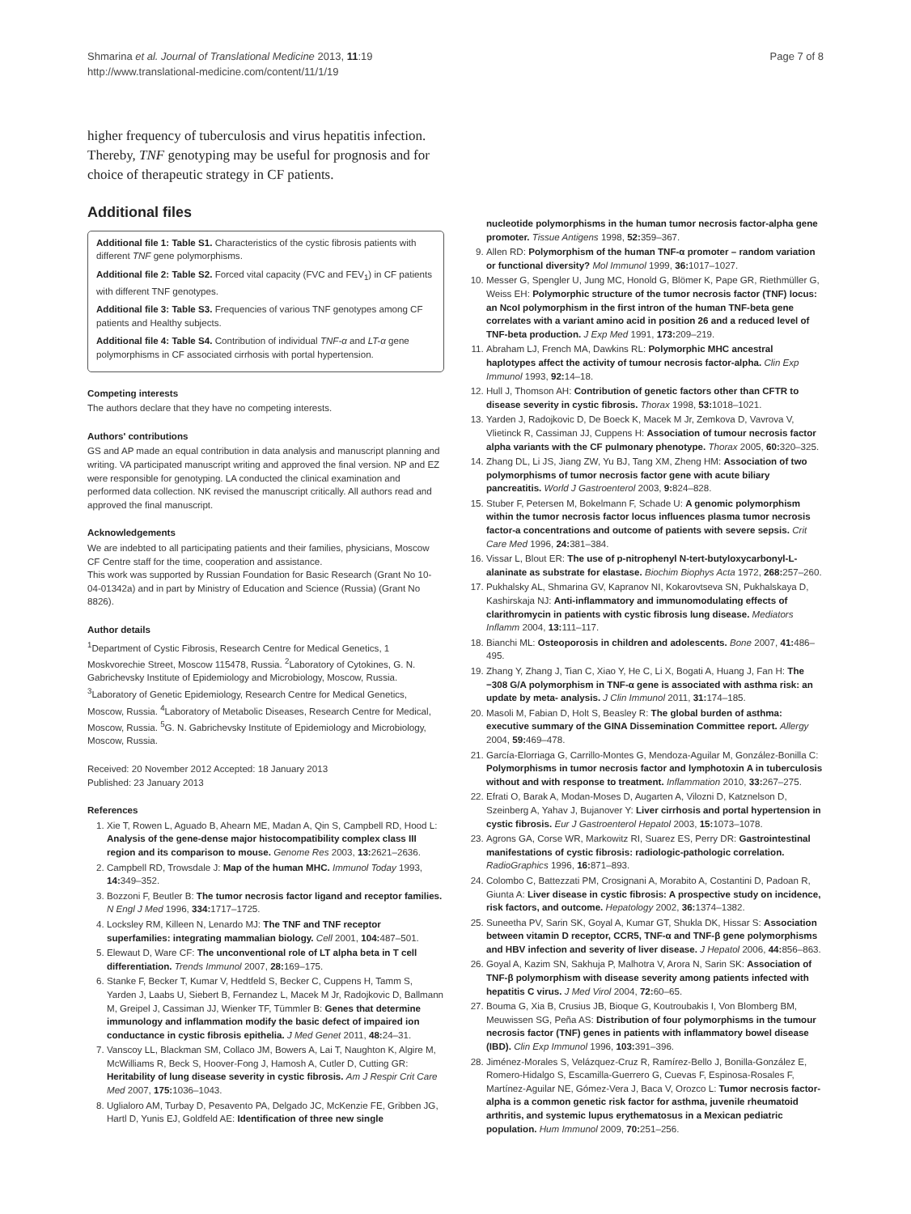Shmarina et al. Journal of Translational Medicine 2013, 11:19
http://www.translational-medicine.com/content/11/1/19
Page 7 of 8
higher frequency of tuberculosis and virus hepatitis infection. Thereby, TNF genotyping may be useful for prognosis and for choice of therapeutic strategy in CF patients.
Additional files
Additional file 1: Table S1. Characteristics of the cystic fibrosis patients with different TNF gene polymorphisms.
Additional file 2: Table S2. Forced vital capacity (FVC and FEV<sub>1</sub>) in CF patients with different TNF genotypes.
Additional file 3: Table S3. Frequencies of various TNF genotypes among CF patients and Healthy subjects.
Additional file 4: Table S4. Contribution of individual TNF-α and LT-α gene polymorphisms in CF associated cirrhosis with portal hypertension.
Competing interests
The authors declare that they have no competing interests.
Authors' contributions
GS and AP made an equal contribution in data analysis and manuscript planning and writing. VA participated manuscript writing and approved the final version. NP and EZ were responsible for genotyping. LA conducted the clinical examination and performed data collection. NK revised the manuscript critically. All authors read and approved the final manuscript.
Acknowledgements
We are indebted to all participating patients and their families, physicians, Moscow CF Centre staff for the time, cooperation and assistance.
This work was supported by Russian Foundation for Basic Research (Grant No 10-04-01342a) and in part by Ministry of Education and Science (Russia) (Grant No 8826).
Author details
<sup>1</sup> Department of Cystic Fibrosis, Research Centre for Medical Genetics, 1 Moskvorechie Street, Moscow 115478, Russia. <sup>2</sup>Laboratory of Cytokines, G. N. Gabrichevsky Institute of Epidemiology and Microbiology, Moscow, Russia. <sup>3</sup>Laboratory of Genetic Epidemiology, Research Centre for Medical Genetics, Moscow, Russia. <sup>4</sup>Laboratory of Metabolic Diseases, Research Centre for Medical, Moscow, Russia. <sup>5</sup>G. N. Gabrichevsky Institute of Epidemiology and Microbiology, Moscow, Russia.
Received: 20 November 2012 Accepted: 18 January 2013
Published: 23 January 2013
References
1. Xie T, Rowen L, Aguado B, Ahearn ME, Madan A, Qin S, Campbell RD, Hood L: Analysis of the gene-dense major histocompatibility complex class III region and its comparison to mouse. Genome Res 2003, 13: 2621–2636.
2. Campbell RD, Trowsdale J: Map of the human MHC. Immunol Today 1993, 14: 349–352.
3. Bozzoni F, Beutler B: The tumor necrosis factor ligand and receptor families. N Engl J Med 1996, 334: 1717–1725.
4. Locksley RM, Killeen N, Lenardo MJ: The TNF and TNF receptor superfamilies: integrating mammalian biology. Cell 2001, 104: 487–501.
5. Elewaut D, Ware CF: The unconventional role of LT alpha beta in T cell differentiation. Trends Immunol 2007, 28: 169–175.
6. Stanke F, Becker T, Kumar V, Hedtfeld S, Becker C, Cuppens H, Tamm S, Yarden J, Laabs U, Siebert B, Fernandez L, Macek M Jr, Radojkovic D, Ballmann M, Greipel J, Cassiman JJ, Wienker TF, Tümmler B: Genes that determine immunology and inflammation modify the basic defect of impaired ion conductance in cystic fibrosis epithelia. J Med Genet 2011, 48: 24–31.
7. Vanscoy LL, Blackman SM, Collaco JM, Bowers A, Lai T, Naughton K, Algire M, McWilliams R, Beck S, Hoover-Fong J, Hamosh A, Cutler D, Cutting GR: Heritability of lung disease severity in cystic fibrosis. Am J Respir Crit Care Med 2007, 175: 1036–1043.
8. Uglialoro AM, Turbay D, Pesavento PA, Delgado JC, McKenzie FE, Gribben JG, Hartl D, Yunis EJ, Goldfeld AE: Identification of three new single
nucleotide polymorphisms in the human tumor necrosis factor-alpha gene promoter. Tissue Antigens 1998, 52: 359–367.
9. Allen RD: Polymorphism of the human TNF-α promoter – random variation or functional diversity? Mol Immunol 1999, 36: 1017–1027.
10. Messer G, Spengler U, Jung MC, Honold G, Blömer K, Pape GR, Riethmüller G, Weiss EH: Polymorphic structure of the tumor necrosis factor (TNF) locus: an NcoI polymorphism in the first intron of the human TNF-beta gene correlates with a variant amino acid in position 26 and a reduced level of TNF-beta production. J Exp Med 1991, 173: 209–219.
11. Abraham LJ, French MA, Dawkins RL: Polymorphic MHC ancestral haplotypes affect the activity of tumour necrosis factor-alpha. Clin Exp Immunol 1993, 92: 14–18.
12. Hull J, Thomson AH: Contribution of genetic factors other than CFTR to disease severity in cystic fibrosis. Thorax 1998, 53: 1018–1021.
13. Yarden J, Radojkovic D, De Boeck K, Macek M Jr, Zemkova D, Vavrova V, Vlietinck R, Cassiman JJ, Cuppens H: Association of tumour necrosis factor alpha variants with the CF pulmonary phenotype. Thorax 2005, 60: 320–325.
14. Zhang DL, Li JS, Jiang ZW, Yu BJ, Tang XM, Zheng HM: Association of two polymorphisms of tumor necrosis factor gene with acute biliary pancreatitis. World J Gastroenterol 2003, 9: 824–828.
15. Stuber F, Petersen M, Bokelmann F, Schade U: A genomic polymorphism within the tumor necrosis factor locus influences plasma tumor necrosis factor-a concentrations and outcome of patients with severe sepsis. Crit Care Med 1996, 24: 381–384.
16. Vissar L, Blout ER: The use of p-nitrophenyl N-tert-butyloxycarbonyl-L-alaninate as substrate for elastase. Biochim Biophys Acta 1972, 268: 257–260.
17. Pukhalsky AL, Shmarina GV, Kapranov NI, Kokarovtseva SN, Pukhalskaya D, Kashirskaja NJ: Anti-inflammatory and immunomodulating effects of clarithromycin in patients with cystic fibrosis lung disease. Mediators Inflamm 2004, 13: 111–117.
18. Bianchi ML: Osteoporosis in children and adolescents. Bone 2007, 41: 486–495.
19. Zhang Y, Zhang J, Tian C, Xiao Y, He C, Li X, Bogati A, Huang J, Fan H: The −308 G/A polymorphism in TNF-α gene is associated with asthma risk: an update by meta- analysis. J Clin Immunol 2011, 31: 174–185.
20. Masoli M, Fabian D, Holt S, Beasley R: The global burden of asthma: executive summary of the GINA Dissemination Committee report. Allergy 2004, 59: 469–478.
21. García-Elorriaga G, Carrillo-Montes G, Mendoza-Aguilar M, González-Bonilla C: Polymorphisms in tumor necrosis factor and lymphotoxin A in tuberculosis without and with response to treatment. Inflammation 2010, 33: 267–275.
22. Efrati O, Barak A, Modan-Moses D, Augarten A, Vilozni D, Katznelson D, Szeinberg A, Yahav J, Bujanover Y: Liver cirrhosis and portal hypertension in cystic fibrosis. Eur J Gastroenterol Hepatol 2003, 15: 1073–1078.
23. Agrons GA, Corse WR, Markowitz RI, Suarez ES, Perry DR: Gastrointestinal manifestations of cystic fibrosis: radiologic-pathologic correlation. RadioGraphics 1996, 16: 871–893.
24. Colombo C, Battezzati PM, Crosignani A, Morabito A, Costantini D, Padoan R, Giunta A: Liver disease in cystic fibrosis: A prospective study on incidence, risk factors, and outcome. Hepatology 2002, 36: 1374–1382.
25. Suneetha PV, Sarin SK, Goyal A, Kumar GT, Shukla DK, Hissar S: Association between vitamin D receptor, CCR5, TNF-α and TNF-β gene polymorphisms and HBV infection and severity of liver disease. J Hepatol 2006, 44: 856–863.
26. Goyal A, Kazim SN, Sakhuja P, Malhotra V, Arora N, Sarin SK: Association of TNF-β polymorphism with disease severity among patients infected with hepatitis C virus. J Med Virol 2004, 72: 60–65.
27. Bouma G, Xia B, Crusius JB, Bioque G, Koutroubakis I, Von Blomberg BM, Meuwissen SG, Peña AS: Distribution of four polymorphisms in the tumour necrosis factor (TNF) genes in patients with inflammatory bowel disease (IBD). Clin Exp Immunol 1996, 103: 391–396.
28. Jiménez-Morales S, Velázquez-Cruz R, Ramírez-Bello J, Bonilla-González E, Romero-Hidalgo S, Escamilla-Guerrero G, Cuevas F, Espinosa-Rosales F, Martínez-Aguilar NE, Gómez-Vera J, Baca V, Orozco L: Tumor necrosis factor-alpha is a common genetic risk factor for asthma, juvenile rheumatoid arthritis, and systemic lupus erythematosus in a Mexican pediatric population. Hum Immunol 2009, 70: 251–256.